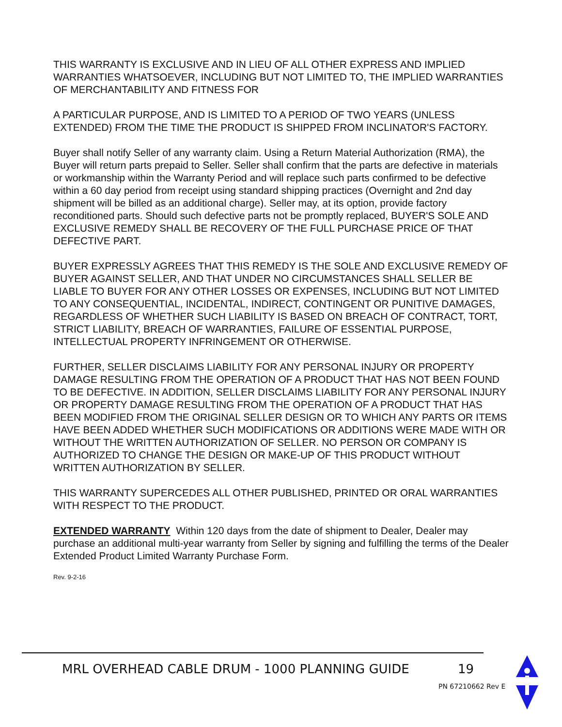THIS WARRANTY IS EXCLUSIVE AND IN LIEU OF ALL OTHER EXPRESS AND IMPLIED WARRANTIES WHATSOEVER, INCLUDING BUT NOT LIMITED TO, THE IMPLIED WARRANTIES OF MERCHANTABILITY AND FITNESS FOR
A PARTICULAR PURPOSE, AND IS LIMITED TO A PERIOD OF TWO YEARS (UNLESS EXTENDED) FROM THE TIME THE PRODUCT IS SHIPPED FROM INCLINATOR'S FACTORY.
Buyer shall notify Seller of any warranty claim. Using a Return Material Authorization (RMA), the Buyer will return parts prepaid to Seller. Seller shall confirm that the parts are defective in materials or workmanship within the Warranty Period and will replace such parts confirmed to be defective within a 60 day period from receipt using standard shipping practices (Overnight and 2nd day shipment will be billed as an additional charge). Seller may, at its option, provide factory reconditioned parts. Should such defective parts not be promptly replaced, BUYER'S SOLE AND EXCLUSIVE REMEDY SHALL BE RECOVERY OF THE FULL PURCHASE PRICE OF THAT DEFECTIVE PART.
BUYER EXPRESSLY AGREES THAT THIS REMEDY IS THE SOLE AND EXCLUSIVE REMEDY OF BUYER AGAINST SELLER, AND THAT UNDER NO CIRCUMSTANCES SHALL SELLER BE LIABLE TO BUYER FOR ANY OTHER LOSSES OR EXPENSES, INCLUDING BUT NOT LIMITED TO ANY CONSEQUENTIAL, INCIDENTAL, INDIRECT, CONTINGENT OR PUNITIVE DAMAGES, REGARDLESS OF WHETHER SUCH LIABILITY IS BASED ON BREACH OF CONTRACT, TORT, STRICT LIABILITY, BREACH OF WARRANTIES, FAILURE OF ESSENTIAL PURPOSE, INTELLECTUAL PROPERTY INFRINGEMENT OR OTHERWISE.
FURTHER, SELLER DISCLAIMS LIABILITY FOR ANY PERSONAL INJURY OR PROPERTY DAMAGE RESULTING FROM THE OPERATION OF A PRODUCT THAT HAS NOT BEEN FOUND TO BE DEFECTIVE. IN ADDITION, SELLER DISCLAIMS LIABILITY FOR ANY PERSONAL INJURY OR PROPERTY DAMAGE RESULTING FROM THE OPERATION OF A PRODUCT THAT HAS BEEN MODIFIED FROM THE ORIGINAL SELLER DESIGN OR TO WHICH ANY PARTS OR ITEMS HAVE BEEN ADDED WHETHER SUCH MODIFICATIONS OR ADDITIONS WERE MADE WITH OR WITHOUT THE WRITTEN AUTHORIZATION OF SELLER. NO PERSON OR COMPANY IS AUTHORIZED TO CHANGE THE DESIGN OR MAKE-UP OF THIS PRODUCT WITHOUT WRITTEN AUTHORIZATION BY SELLER.
THIS WARRANTY SUPERCEDES ALL OTHER PUBLISHED, PRINTED OR ORAL WARRANTIES WITH RESPECT TO THE PRODUCT.
EXTENDED WARRANTY Within 120 days from the date of shipment to Dealer, Dealer may purchase an additional multi-year warranty from Seller by signing and fulfilling the terms of the Dealer Extended Product Limited Warranty Purchase Form.
Rev. 9-2-16
MRL OVERHEAD CABLE DRUM - 1000 PLANNING GUIDE 19
PN 67210662 Rev E